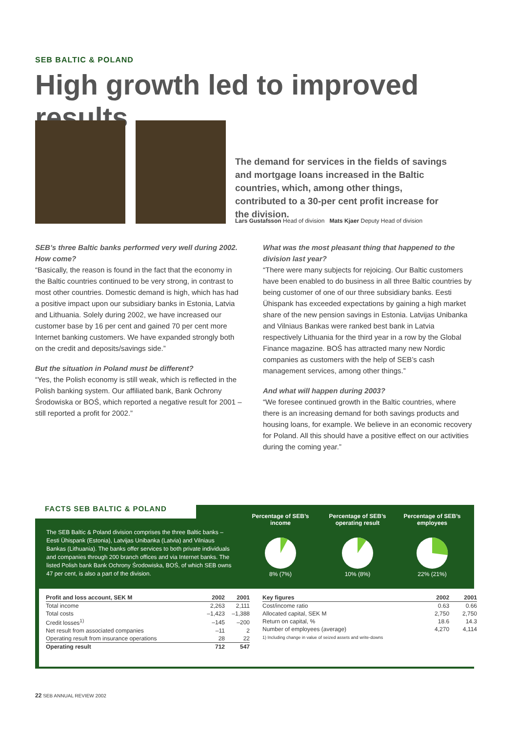SEB BALTIC & POLAND
High growth led to improved results
The demand for services in the fields of savings and mortgage loans increased in the Baltic countries, which, among other things, contributed to a 30-per cent profit increase for the division.
Lars Gustafsson Head of division Mats Kjaer Deputy Head of division
SEB’s three Baltic banks performed very well during 2002. How come?
“Basically, the reason is found in the fact that the economy in the Baltic countries continued to be very strong, in contrast to most other countries. Domestic demand is high, which has had a positive impact upon our subsidiary banks in Estonia, Latvia and Lithuania. Solely during 2002, we have increased our customer base by 16 per cent and gained 70 per cent more Internet banking customers. We have expanded strongly both on the credit and deposits/savings side.”
But the situation in Poland must be different?
“Yes, the Polish economy is still weak, which is reflected in the Polish banking system. Our affiliated bank, Bank Ochrony Środowiska or BOŚ, which reported a negative result for 2001 –still reported a profit for 2002.”
What was the most pleasant thing that happened to the division last year?
“There were many subjects for rejoicing. Our Baltic customers have been enabled to do business in all three Baltic countries by being customer of one of our three subsidiary banks. Eesti Ühispank has exceeded expectations by gaining a high market share of the new pension savings in Estonia. Latvijas Unibanka and Vilniaus Bankas were ranked best bank in Latvia respectively Lithuania for the third year in a row by the Global Finance magazine. BOŚ has attracted many new Nordic companies as customers with the help of SEB’s cash management services, among other things.”
And what will happen during 2003?
“We foresee continued growth in the Baltic countries, where there is an increasing demand for both savings products and housing loans, for example. We believe in an economic recovery for Poland. All this should have a positive effect on our activities during the coming year.”
FACTS SEB BALTIC & POLAND
The SEB Baltic & Poland division comprises the three Baltic banks – Eesti Ühispank (Estonia), Latvijas Unibanka (Latvia) and Vilniaus Bankas (Lithuania). The banks offer services to both private individuals and companies through 200 branch offices and via Internet banks. The listed Polish bank Bank Ochrony Środowiska, BOŚ, of which SEB owns 47 per cent, is also a part of the division.
Percentage of SEB’s income
8% (7%)
Percentage of SEB’s operating result
10% (8%)
Percentage of SEB’s employees
22% (21%)
| Profit and loss account, SEK M | 2002 | 2001 |
| --- | --- | --- |
| Total income | 2,263 | 2,111 |
| Total costs | –1,423 | –1,388 |
| Credit losses<sup>1)</sup> | –145 | –200 |
| Net result from associated companies | –11 | 2 |
| Operating result from insurance operations | 28 | 22 |
| Operating result | 712 | 547 |
| Key figures | 2002 | 2001 |
| --- | --- | --- |
| Cost/income ratio | 0.63 | 0.66 |
| Allocated capital, SEK M | 2,750 | 2,750 |
| Return on capital, % | 18.6 | 14.3 |
| Number of employees (average) | 4,270 | 4,114 |
1) Including change in value of seized assets and write-downs
22 SEB ANNUAL REVIEW 2002